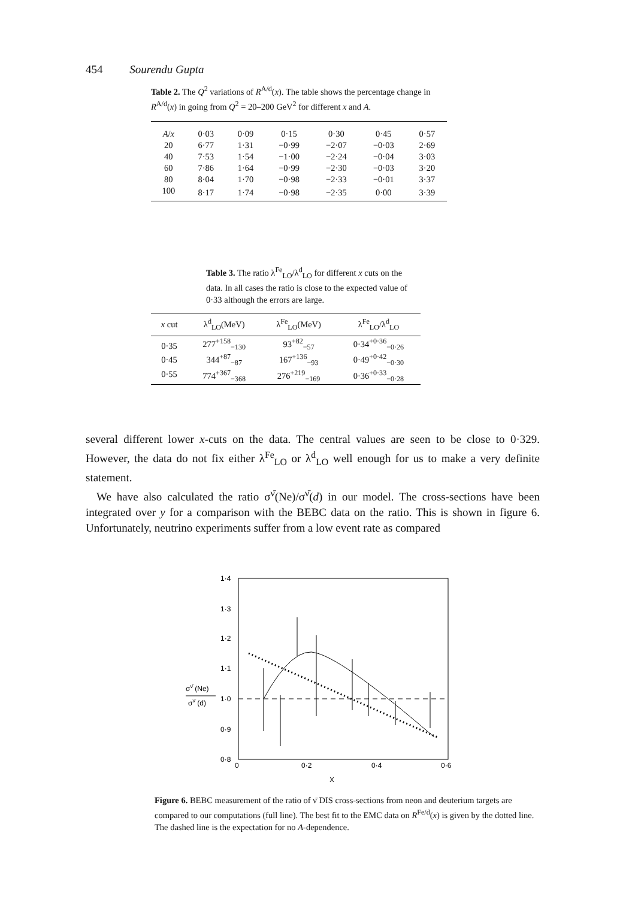454 Sourendu Gupta
Table 2. The Q<sup>2</sup> variations of R<sup>A/d</sup>(x). The table shows the percentage change in R<sup>A/d</sup>(x) in going from Q<sup>2</sup> = 20–200 GeV<sup>2</sup> for different x and A.
| A / x | 0·03 | 0·09 | 0·15 | 0·30 | 0·45 | 0·57 |
| --- | --- | --- | --- | --- | --- | --- |
| 20 | 6·77 | 1·31 | −0·99 | −2·07 | −0·03 | 2·69 |
| 40 | 7·53 | 1·54 | −1·00 | −2·24 | −0·04 | 3·03 |
| 60 | 7·86 | 1·64 | −0·99 | −2·30 | −0·03 | 3·20 |
| 80 | 8·04 | 1·70 | −0·98 | −2·33 | −0·01 | 3·37 |
| 100 | 8·17 | 1·74 | −0·98 | −2·35 | 0·00 | 3·39 |
Table 3. The ratio λ<sup>Fe</sup><sub>LO</sub>/λ<sup>d</sup><sub>LO</sub> for different x cuts on the data. In all cases the ratio is close to the expected value of 0·33 although the errors are large.
| x cut | λ<sup>d</sup><sub>LO</sub>(MeV) | λ<sup>Fe</sup><sub>LO</sub>(MeV) | λ<sup>Fe</sup><sub>LO</sub>/λ<sup>d</sup><sub>LO</sub> |
| --- | --- | --- | --- |
| 0·35 | 277<sup>+158</sup><sub>−130</sub> | 93<sup>+82</sup><sub>−57</sub> | 0·34<sup>+0·36</sup><sub>−0·26</sub> |
| 0·45 | 344<sup>+87</sup><sub>−87</sub> | 167<sup>+136</sup><sub>−93</sub> | 0·49<sup>+0·42</sup><sub>−0·30</sub> |
| 0·55 | 774<sup>+367</sup><sub>−368</sub> | 276<sup>+219</sup><sub>−169</sub> | 0·36<sup>+0·33</sup><sub>−0·28</sub> |
several different lower x-cuts on the data. The central values are seen to be close to 0·329. However, the data do not fix either λ<sup>Fe</sup><sub>LO</sub> or λ<sup>d</sup><sub>LO</sub> well enough for us to make a very definite statement.
We have also calculated the ratio σ<sup>ν̄</sup>(Ne)/σ<sup>ν̄</sup>(d) in our model. The cross-sections have been integrated over y for a comparison with the BEBC data on the ratio. This is shown in figure 6. Unfortunately, neutrino experiments suffer from a low event rate as compared
1·4
1·3
1·2
1·1
1·0
0·9
0·8
σν̄ (Ne)
σν̄ (d)
0
0·2
0·4
0·6
X
Figure 6. BEBC measurement of the ratio of ν̄ DIS cross-sections from neon and deuterium targets are compared to our computations (full line). The best fit to the EMC data on R<sup>Fe/d</sup>(x) is given by the dotted line. The dashed line is the expectation for no A-dependence.